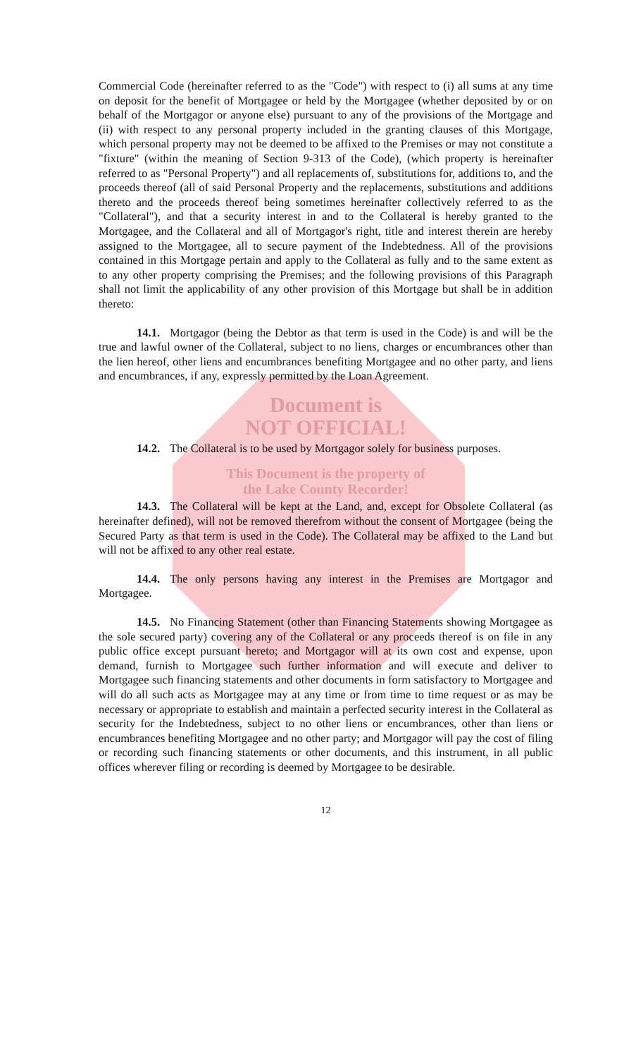Commercial Code (hereinafter referred to as the "Code") with respect to (i) all sums at any time on deposit for the benefit of Mortgagee or held by the Mortgagee (whether deposited by or on behalf of the Mortgagor or anyone else) pursuant to any of the provisions of the Mortgage and (ii) with respect to any personal property included in the granting clauses of this Mortgage, which personal property may not be deemed to be affixed to the Premises or may not constitute a "fixture" (within the meaning of Section 9-313 of the Code), (which property is hereinafter referred to as "Personal Property") and all replacements of, substitutions for, additions to, and the proceeds thereof (all of said Personal Property and the replacements, substitutions and additions thereto and the proceeds thereof being sometimes hereinafter collectively referred to as the "Collateral"), and that a security interest in and to the Collateral is hereby granted to the Mortgagee, and the Collateral and all of Mortgagor's right, title and interest therein are hereby assigned to the Mortgagee, all to secure payment of the Indebtedness. All of the provisions contained in this Mortgage pertain and apply to the Collateral as fully and to the same extent as to any other property comprising the Premises; and the following provisions of this Paragraph shall not limit the applicability of any other provision of this Mortgage but shall be in addition thereto:
14.1. Mortgagor (being the Debtor as that term is used in the Code) is and will be the true and lawful owner of the Collateral, subject to no liens, charges or encumbrances other than the lien hereof, other liens and encumbrances benefiting Mortgagee and no other party, and liens and encumbrances, if any, expressly permitted by the Loan Agreement.
Document is
NOT OFFICIAL!
14.2. The Collateral is to be used by Mortgagor solely for business purposes.
This Document is the property of
the Lake County Recorder!
14.3. The Collateral will be kept at the Land, and, except for Obsolete Collateral (as hereinafter defined), will not be removed therefrom without the consent of Mortgagee (being the Secured Party as that term is used in the Code). The Collateral may be affixed to the Land but will not be affixed to any other real estate.
14.4. The only persons having any interest in the Premises are Mortgagor and Mortgagee.
14.5. No Financing Statement (other than Financing Statements showing Mortgagee as the sole secured party) covering any of the Collateral or any proceeds thereof is on file in any public office except pursuant hereto; and Mortgagor will at its own cost and expense, upon demand, furnish to Mortgagee such further information and will execute and deliver to Mortgagee such financing statements and other documents in form satisfactory to Mortgagee and will do all such acts as Mortgagee may at any time or from time to time request or as may be necessary or appropriate to establish and maintain a perfected security interest in the Collateral as security for the Indebtedness, subject to no other liens or encumbrances, other than liens or encumbrances benefiting Mortgagee and no other party; and Mortgagor will pay the cost of filing or recording such financing statements or other documents, and this instrument, in all public offices wherever filing or recording is deemed by Mortgagee to be desirable.
12